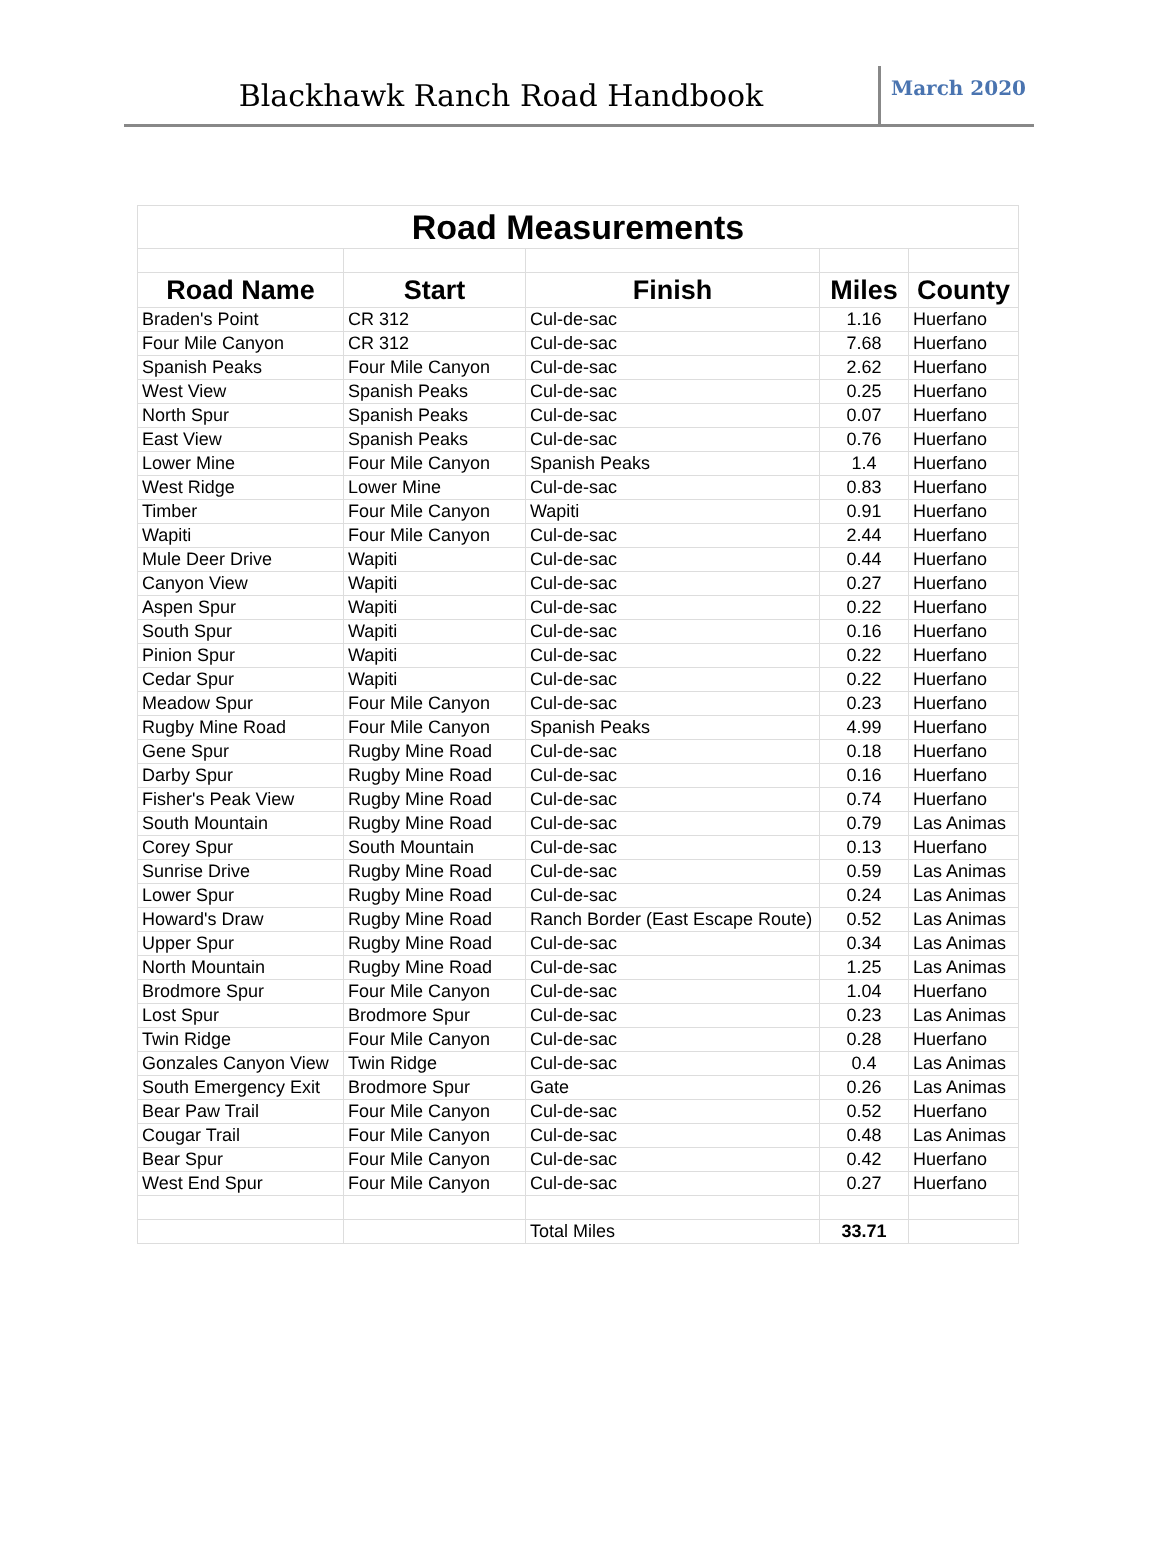Blackhawk Ranch Road Handbook
March 2020
| Road Measurements | | | | |
| Road Name | Start | Finish | Miles | County |
| Braden's Point | CR 312 | Cul-de-sac | 1.16 | Huerfano |
| Four Mile Canyon | CR 312 | Cul-de-sac | 7.68 | Huerfano |
| Spanish Peaks | Four Mile Canyon | Cul-de-sac | 2.62 | Huerfano |
| West View | Spanish Peaks | Cul-de-sac | 0.25 | Huerfano |
| North Spur | Spanish Peaks | Cul-de-sac | 0.07 | Huerfano |
| East View | Spanish Peaks | Cul-de-sac | 0.76 | Huerfano |
| Lower Mine | Four Mile Canyon | Spanish Peaks | 1.4 | Huerfano |
| West Ridge | Lower Mine | Cul-de-sac | 0.83 | Huerfano |
| Timber | Four Mile Canyon | Wapiti | 0.91 | Huerfano |
| Wapiti | Four Mile Canyon | Cul-de-sac | 2.44 | Huerfano |
| Mule Deer Drive | Wapiti | Cul-de-sac | 0.44 | Huerfano |
| Canyon View | Wapiti | Cul-de-sac | 0.27 | Huerfano |
| Aspen Spur | Wapiti | Cul-de-sac | 0.22 | Huerfano |
| South Spur | Wapiti | Cul-de-sac | 0.16 | Huerfano |
| Pinion Spur | Wapiti | Cul-de-sac | 0.22 | Huerfano |
| Cedar Spur | Wapiti | Cul-de-sac | 0.22 | Huerfano |
| Meadow Spur | Four Mile Canyon | Cul-de-sac | 0.23 | Huerfano |
| Rugby Mine Road | Four Mile Canyon | Spanish Peaks | 4.99 | Huerfano |
| Gene Spur | Rugby Mine Road | Cul-de-sac | 0.18 | Huerfano |
| Darby Spur | Rugby Mine Road | Cul-de-sac | 0.16 | Huerfano |
| Fisher's Peak View | Rugby Mine Road | Cul-de-sac | 0.74 | Huerfano |
| South Mountain | Rugby Mine Road | Cul-de-sac | 0.79 | Las Animas |
| Corey Spur | South Mountain | Cul-de-sac | 0.13 | Huerfano |
| Sunrise Drive | Rugby Mine Road | Cul-de-sac | 0.59 | Las Animas |
| Lower Spur | Rugby Mine Road | Cul-de-sac | 0.24 | Las Animas |
| Howard's Draw | Rugby Mine Road | Ranch Border (East Escape Route) | 0.52 | Las Animas |
| Upper Spur | Rugby Mine Road | Cul-de-sac | 0.34 | Las Animas |
| North Mountain | Rugby Mine Road | Cul-de-sac | 1.25 | Las Animas |
| Brodmore Spur | Four Mile Canyon | Cul-de-sac | 1.04 | Huerfano |
| Lost Spur | Brodmore Spur | Cul-de-sac | 0.23 | Las Animas |
| Twin Ridge | Four Mile Canyon | Cul-de-sac | 0.28 | Huerfano |
| Gonzales Canyon View | Twin Ridge | Cul-de-sac | 0.4 | Las Animas |
| South Emergency Exit | Brodmore Spur | Gate | 0.26 | Las Animas |
| Bear Paw Trail | Four Mile Canyon | Cul-de-sac | 0.52 | Huerfano |
| Cougar Trail | Four Mile Canyon | Cul-de-sac | 0.48 | Las Animas |
| Bear Spur | Four Mile Canyon | Cul-de-sac | 0.42 | Huerfano |
| West End Spur | Four Mile Canyon | Cul-de-sac | 0.27 | Huerfano |
| | | Total Miles | 33.71 | |